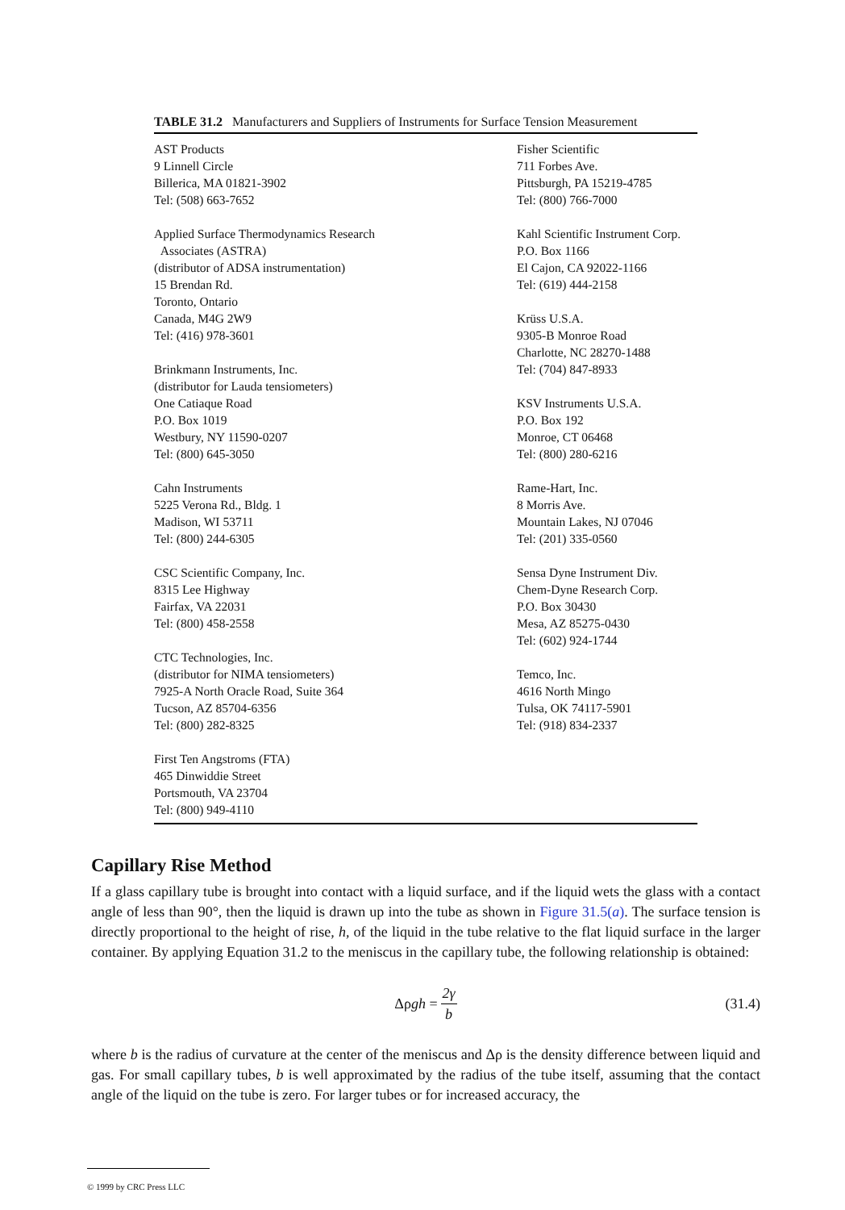TABLE 31.2 Manufacturers and Suppliers of Instruments for Surface Tension Measurement
| AST Products 9 Linnell Circle Billerica, MA 01821-3902 Tel: (508) 663-7652 Applied Surface Thermodynamics Research Associates (ASTRA) (distributor of ADSA instrumentation) 15 Brendan Rd. Toronto, Ontario Canada, M4G 2W9 Tel: (416) 978-3601 Brinkmann Instruments, Inc. (distributor for Lauda tensiometers) One Catiaque Road P.O. Box 1019 Westbury, NY 11590-0207 Tel: (800) 645-3050 Cahn Instruments 5225 Verona Rd., Bldg. 1 Madison, WI 53711 Tel: (800) 244-6305 CSC Scientific Company, Inc. 8315 Lee Highway Fairfax, VA 22031 Tel: (800) 458-2558 CTC Technologies, Inc. (distributor for NIMA tensiometers) 7925-A North Oracle Road, Suite 364 Tucson, AZ 85704-6356 Tel: (800) 282-8325 First Ten Angstroms (FTA) 465 Dinwiddie Street Portsmouth, VA 23704 Tel: (800) 949-4110 | Fisher Scientific 711 Forbes Ave. Pittsburgh, PA 15219-4785 Tel: (800) 766-7000 Kahl Scientific Instrument Corp. P.O. Box 1166 El Cajon, CA 92022-1166 Tel: (619) 444-2158 Krüss U.S.A. 9305-B Monroe Road Charlotte, NC 28270-1488 Tel: (704) 847-8933 KSV Instruments U.S.A. P.O. Box 192 Monroe, CT 06468 Tel: (800) 280-6216 Rame-Hart, Inc. 8 Morris Ave. Mountain Lakes, NJ 07046 Tel: (201) 335-0560 Sensa Dyne Instrument Div. Chem-Dyne Research Corp. P.O. Box 30430 Mesa, AZ 85275-0430 Tel: (602) 924-1744 Temco, Inc. 4616 North Mingo Tulsa, OK 74117-5901 Tel: (918) 834-2337 |
Capillary Rise Method
If a glass capillary tube is brought into contact with a liquid surface, and if the liquid wets the glass with a contact angle of less than 90°, then the liquid is drawn up into the tube as shown in Figure 31.5(a). The surface tension is directly proportional to the height of rise, h, of the liquid in the tube relative to the flat liquid surface in the larger container. By applying Equation 31.2 to the meniscus in the capillary tube, the following relationship is obtained:
Δρgh = 2γ b (31.4)
where b is the radius of curvature at the center of the meniscus and Δρ is the density difference between liquid and gas. For small capillary tubes, b is well approximated by the radius of the tube itself, assuming that the contact angle of the liquid on the tube is zero. For larger tubes or for increased accuracy, the
© 1999 by CRC Press LLC